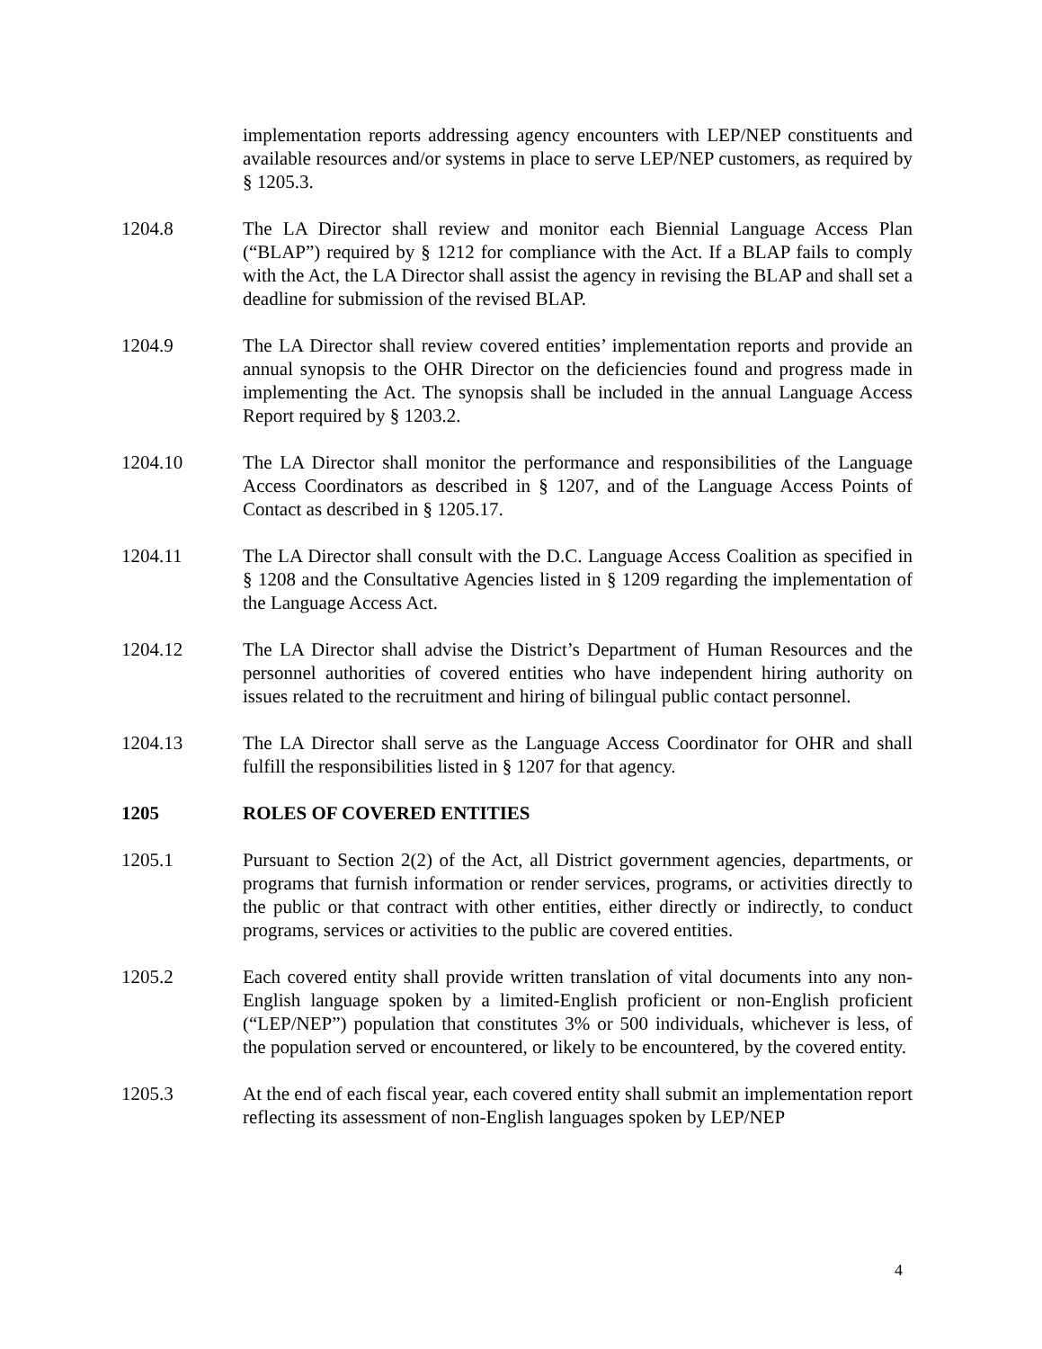implementation reports addressing agency encounters with LEP/NEP constituents and available resources and/or systems in place to serve LEP/NEP customers, as required by § 1205.3.
1204.8 The LA Director shall review and monitor each Biennial Language Access Plan (“BLAP”) required by § 1212 for compliance with the Act. If a BLAP fails to comply with the Act, the LA Director shall assist the agency in revising the BLAP and shall set a deadline for submission of the revised BLAP.
1204.9 The LA Director shall review covered entities’ implementation reports and provide an annual synopsis to the OHR Director on the deficiencies found and progress made in implementing the Act. The synopsis shall be included in the annual Language Access Report required by § 1203.2.
1204.10 The LA Director shall monitor the performance and responsibilities of the Language Access Coordinators as described in § 1207, and of the Language Access Points of Contact as described in § 1205.17.
1204.11 The LA Director shall consult with the D.C. Language Access Coalition as specified in § 1208 and the Consultative Agencies listed in § 1209 regarding the implementation of the Language Access Act.
1204.12 The LA Director shall advise the District’s Department of Human Resources and the personnel authorities of covered entities who have independent hiring authority on issues related to the recruitment and hiring of bilingual public contact personnel.
1204.13 The LA Director shall serve as the Language Access Coordinator for OHR and shall fulfill the responsibilities listed in § 1207 for that agency.
1205 ROLES OF COVERED ENTITIES
1205.1 Pursuant to Section 2(2) of the Act, all District government agencies, departments, or programs that furnish information or render services, programs, or activities directly to the public or that contract with other entities, either directly or indirectly, to conduct programs, services or activities to the public are covered entities.
1205.2 Each covered entity shall provide written translation of vital documents into any non-English language spoken by a limited-English proficient or non-English proficient (“LEP/NEP”) population that constitutes 3% or 500 individuals, whichever is less, of the population served or encountered, or likely to be encountered, by the covered entity.
1205.3 At the end of each fiscal year, each covered entity shall submit an implementation report reflecting its assessment of non-English languages spoken by LEP/NEP
4